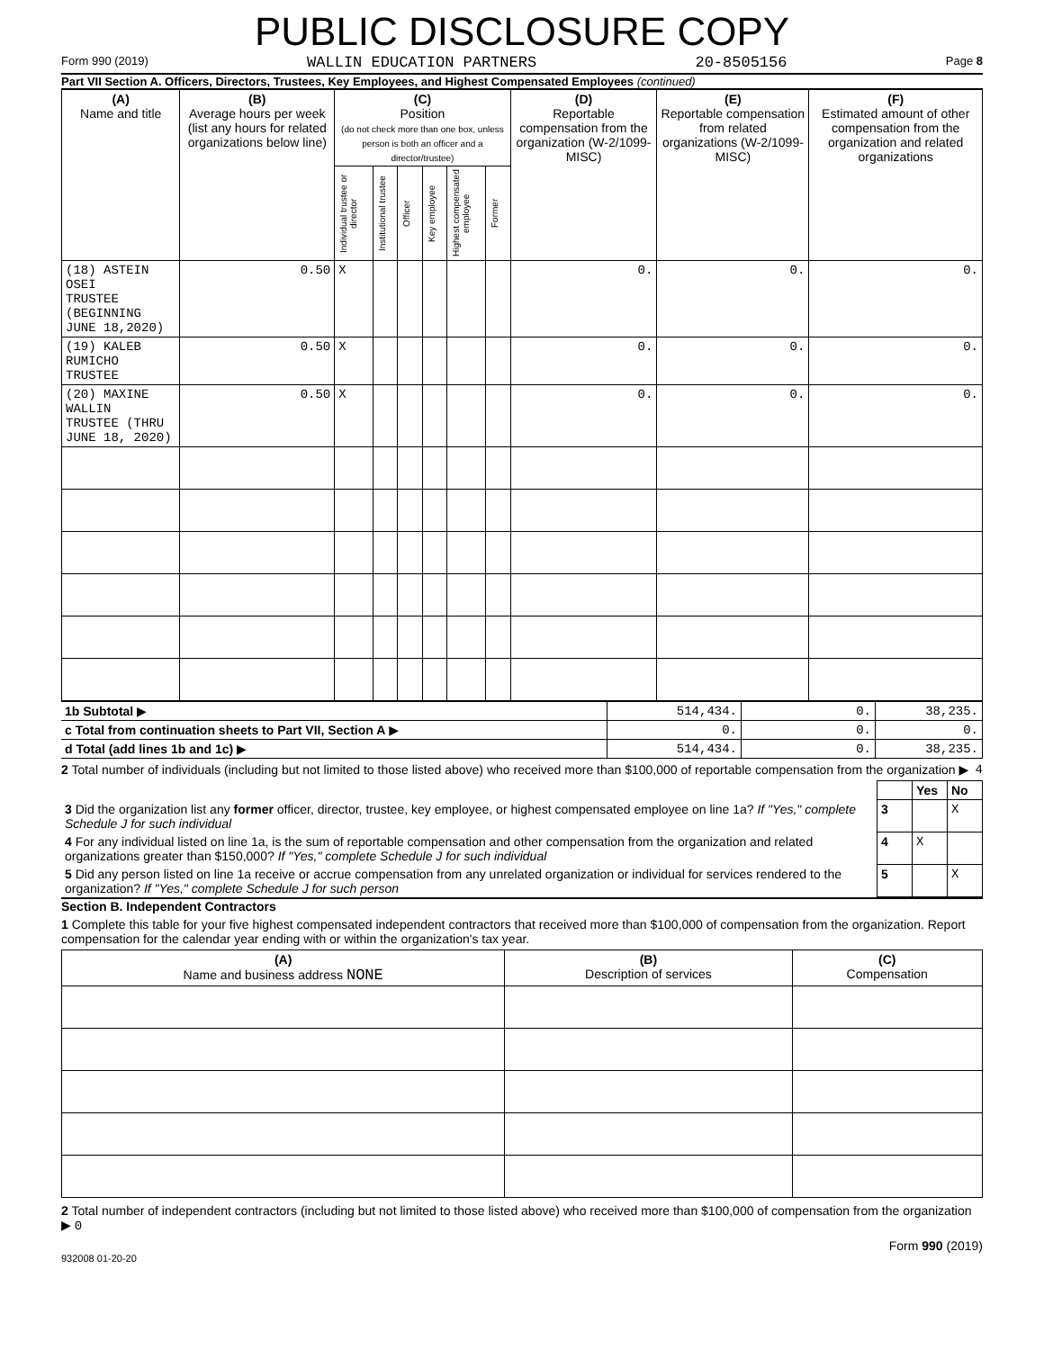PUBLIC DISCLOSURE COPY
Form 990 (2019) WALLIN EDUCATION PARTNERS 20-8505156 Page 8
Part VII Section A. Officers, Directors, Trustees, Key Employees, and Highest Compensated Employees (continued)
| (A) Name and title | (B) Average hours per week (list any hours for related organizations below line) | (C) Position (do not check more than one box, unless person is both an officer and a director/trustee) | | | | | | (D) Reportable compensation from the organization (W-2/1099-MISC) | (E) Reportable compensation from related organizations (W-2/1099-MISC) | (F) Estimated amount of other compensation from the organization and related organizations |
| --- | --- | --- | --- | --- | --- | --- | --- | --- | --- | --- |
| | | Individual trustee or director | Institutional trustee | Officer | Key employee | Highest compensated employee | Former | | | |
| (18) ASTEIN OSEI TRUSTEE (BEGINNING JUNE 18,2020) | 0.50 | X | | | | | | 0. | 0. | 0. |
| (19) KALEB RUMICHO TRUSTEE | 0.50 | X | | | | | | 0. | 0. | 0. |
| (20) MAXINE WALLIN TRUSTEE (THRU JUNE 18, 2020) | 0.50 | X | | | | | | 0. | 0. | 0. |
| 1b Subtotal ▶ | 514,434. | 0. | 38,235. |
| c Total from continuation sheets to Part VII, Section A ▶ | 0. | 0. | 0. |
| d Total (add lines 1b and 1c) ▶ | 514,434. | 0. | 38,235. |
2 Total number of individuals (including but not limited to those listed above) who received more than $100,000 of reportable compensation from the organization ▶ 4
| | | Yes | No |
| 3 Did the organization list any former officer, director, trustee, key employee, or highest compensated employee on line 1a? If "Yes," complete Schedule J for such individual | 3 | | X |
| 4 For any individual listed on line 1a, is the sum of reportable compensation and other compensation from the organization and related organizations greater than $150,000? If "Yes," complete Schedule J for such individual | 4 | X | |
| 5 Did any person listed on line 1a receive or accrue compensation from any unrelated organization or individual for services rendered to the organization? If "Yes," complete Schedule J for such person | 5 | | X |
Section B. Independent Contractors
1 Complete this table for your five highest compensated independent contractors that received more than $100,000 of compensation from the organization. Report compensation for the calendar year ending with or within the organization's tax year.
| (A) Name and business address NONE | (B) Description of services | (C) Compensation |
| --- | --- | --- |
2 Total number of independent contractors (including but not limited to those listed above) who received more than $100,000 of compensation from the organization ▶ 0
Form 990 (2019)
932008 01-20-20